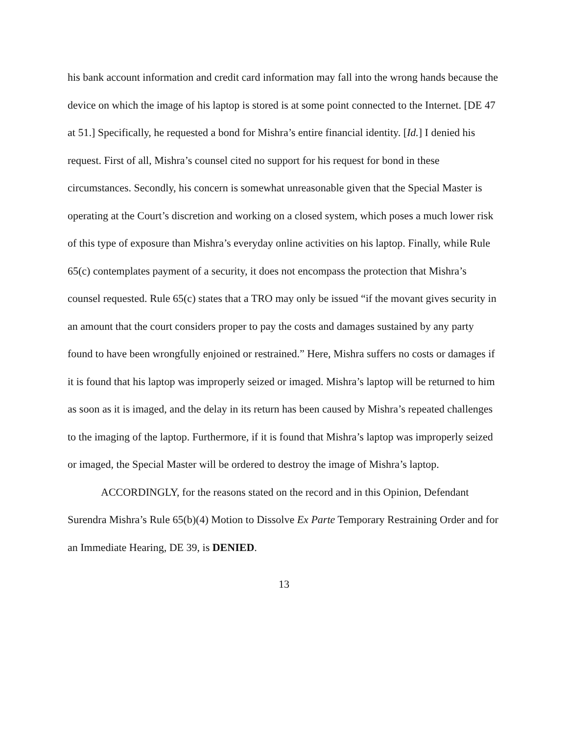his bank account information and credit card information may fall into the wrong hands because the device on which the image of his laptop is stored is at some point connected to the Internet. [DE 47 at 51.] Specifically, he requested a bond for Mishra’s entire financial identity. [Id.] I denied his request. First of all, Mishra’s counsel cited no support for his request for bond in these circumstances. Secondly, his concern is somewhat unreasonable given that the Special Master is operating at the Court’s discretion and working on a closed system, which poses a much lower risk of this type of exposure than Mishra’s everyday online activities on his laptop. Finally, while Rule 65(c) contemplates payment of a security, it does not encompass the protection that Mishra’s counsel requested. Rule 65(c) states that a TRO may only be issued “if the movant gives security in an amount that the court considers proper to pay the costs and damages sustained by any party found to have been wrongfully enjoined or restrained.” Here, Mishra suffers no costs or damages if it is found that his laptop was improperly seized or imaged. Mishra’s laptop will be returned to him as soon as it is imaged, and the delay in its return has been caused by Mishra’s repeated challenges to the imaging of the laptop. Furthermore, if it is found that Mishra’s laptop was improperly seized or imaged, the Special Master will be ordered to destroy the image of Mishra’s laptop.
ACCORDINGLY, for the reasons stated on the record and in this Opinion, Defendant Surendra Mishra’s Rule 65(b)(4) Motion to Dissolve Ex Parte Temporary Restraining Order and for an Immediate Hearing, DE 39, is DENIED.
13